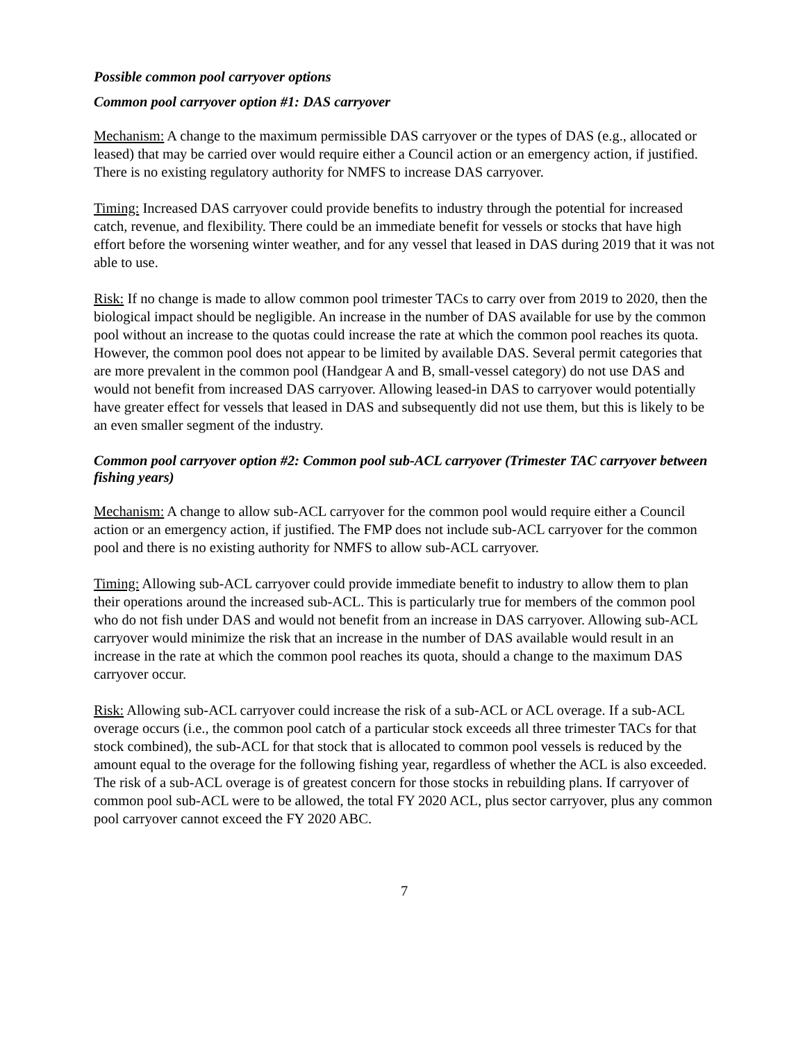Possible common pool carryover options
Common pool carryover option #1: DAS carryover
Mechanism: A change to the maximum permissible DAS carryover or the types of DAS (e.g., allocated or leased) that may be carried over would require either a Council action or an emergency action, if justified. There is no existing regulatory authority for NMFS to increase DAS carryover.
Timing: Increased DAS carryover could provide benefits to industry through the potential for increased catch, revenue, and flexibility. There could be an immediate benefit for vessels or stocks that have high effort before the worsening winter weather, and for any vessel that leased in DAS during 2019 that it was not able to use.
Risk: If no change is made to allow common pool trimester TACs to carry over from 2019 to 2020, then the biological impact should be negligible. An increase in the number of DAS available for use by the common pool without an increase to the quotas could increase the rate at which the common pool reaches its quota. However, the common pool does not appear to be limited by available DAS. Several permit categories that are more prevalent in the common pool (Handgear A and B, small-vessel category) do not use DAS and would not benefit from increased DAS carryover. Allowing leased-in DAS to carryover would potentially have greater effect for vessels that leased in DAS and subsequently did not use them, but this is likely to be an even smaller segment of the industry.
Common pool carryover option #2: Common pool sub-ACL carryover (Trimester TAC carryover between fishing years)
Mechanism: A change to allow sub-ACL carryover for the common pool would require either a Council action or an emergency action, if justified. The FMP does not include sub-ACL carryover for the common pool and there is no existing authority for NMFS to allow sub-ACL carryover.
Timing: Allowing sub-ACL carryover could provide immediate benefit to industry to allow them to plan their operations around the increased sub-ACL. This is particularly true for members of the common pool who do not fish under DAS and would not benefit from an increase in DAS carryover. Allowing sub-ACL carryover would minimize the risk that an increase in the number of DAS available would result in an increase in the rate at which the common pool reaches its quota, should a change to the maximum DAS carryover occur.
Risk: Allowing sub-ACL carryover could increase the risk of a sub-ACL or ACL overage. If a sub-ACL overage occurs (i.e., the common pool catch of a particular stock exceeds all three trimester TACs for that stock combined), the sub-ACL for that stock that is allocated to common pool vessels is reduced by the amount equal to the overage for the following fishing year, regardless of whether the ACL is also exceeded. The risk of a sub-ACL overage is of greatest concern for those stocks in rebuilding plans. If carryover of common pool sub-ACL were to be allowed, the total FY 2020 ACL, plus sector carryover, plus any common pool carryover cannot exceed the FY 2020 ABC.
7